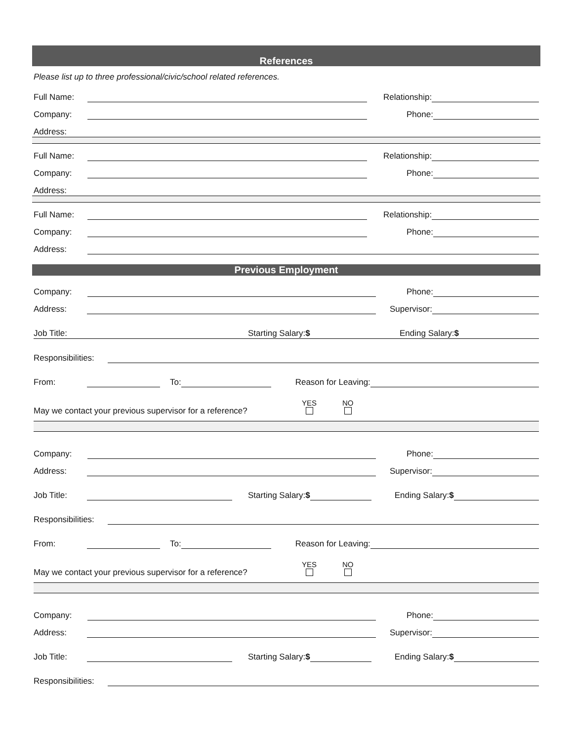References
Please list up to three professional/civic/school related references.
Full Name: Relationship:
Company: Phone:
Address:
Full Name: Relationship:
Company: Phone:
Address:
Full Name: Relationship:
Company: Phone:
Address:
Previous Employment
Company: Phone:
Address: Supervisor:
Job Title: Starting Salary:$ Ending Salary:$
Responsibilities:
From: To: Reason for Leaving:
May we contact your previous supervisor for a reference? YES
NO
Company: Phone:
Address: Supervisor:
Job Title: Starting Salary:$ Ending Salary:$
Responsibilities:
From: To: Reason for Leaving:
May we contact your previous supervisor for a reference? YES
NO
Company: Phone:
Address: Supervisor:
Job Title: Starting Salary:$ Ending Salary:$
Responsibilities: